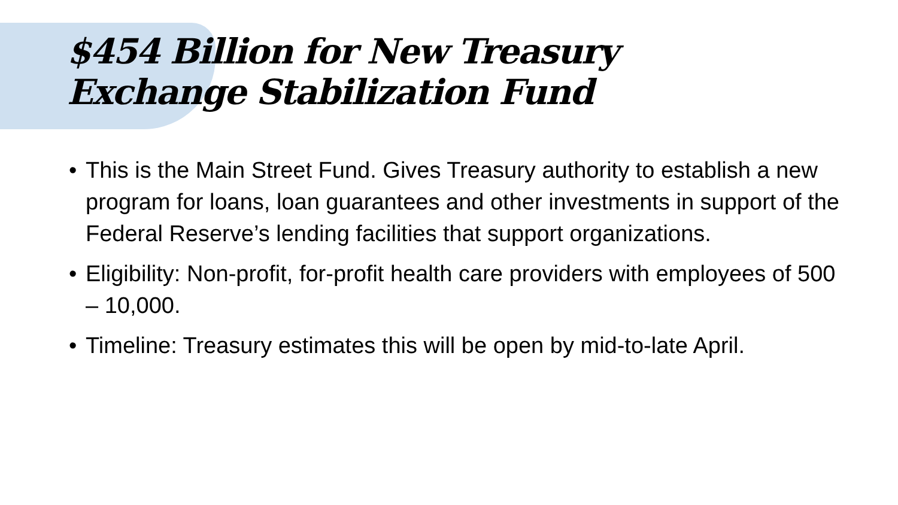$454 Billion for New Treasury
Exchange Stabilization Fund
• This is the Main Street Fund. Gives Treasury authority to establish a new program for loans, loan guarantees and other investments in support of the Federal Reserve’s lending facilities that support organizations.
• Eligibility: Non-profit, for-profit health care providers with employees of 500 – 10,000.
• Timeline: Treasury estimates this will be open by mid-to-late April.